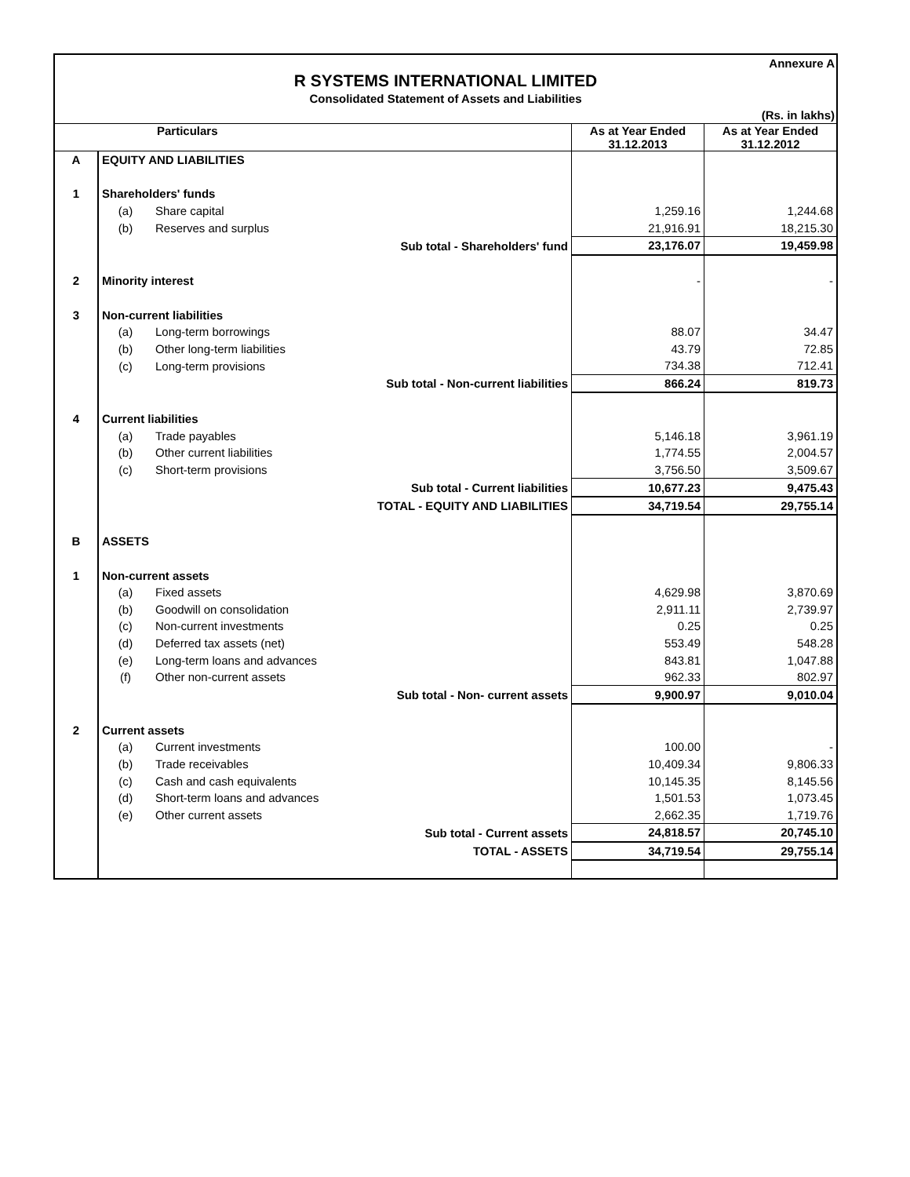Annexure A
R SYSTEMS INTERNATIONAL LIMITED
Consolidated Statement of Assets and Liabilities
(Rs. in lakhs)
| Particulars | | | As at Year Ended 31.12.2013 | As at Year Ended 31.12.2012 |
| --- | --- | --- | --- | --- |
| A | EQUITY AND LIABILITIES | | | |
| 1 | Shareholders' funds | | | |
| | (a) | Share capital | 1,259.16 | 1,244.68 |
| | (b) | Reserves and surplus | 21,916.91 | 18,215.30 |
| | Sub total - Shareholders' fund | | 23,176.07 | 19,459.98 |
| 2 | Minority interest | | - | - |
| 3 | Non-current liabilities | | | |
| | (a) | Long-term borrowings | 88.07 | 34.47 |
| | (b) | Other long-term liabilities | 43.79 | 72.85 |
| | (c) | Long-term provisions | 734.38 | 712.41 |
| | Sub total - Non-current liabilities | | 866.24 | 819.73 |
| 4 | Current liabilities | | | |
| | (a) | Trade payables | 5,146.18 | 3,961.19 |
| | (b) | Other current liabilities | 1,774.55 | 2,004.57 |
| | (c) | Short-term provisions | 3,756.50 | 3,509.67 |
| | Sub total - Current liabilities | | 10,677.23 | 9,475.43 |
| | TOTAL - EQUITY AND LIABILITIES | | 34,719.54 | 29,755.14 |
| B | ASSETS | | | |
| 1 | Non-current assets | | | |
| | (a) | Fixed assets | 4,629.98 | 3,870.69 |
| | (b) | Goodwill on consolidation | 2,911.11 | 2,739.97 |
| | (c) | Non-current investments | 0.25 | 0.25 |
| | (d) | Deferred tax assets (net) | 553.49 | 548.28 |
| | (e) | Long-term loans and advances | 843.81 | 1,047.88 |
| | (f) | Other non-current assets | 962.33 | 802.97 |
| | Sub total - Non- current assets | | 9,900.97 | 9,010.04 |
| 2 | Current assets | | | |
| | (a) | Current investments | 100.00 | - |
| | (b) | Trade receivables | 10,409.34 | 9,806.33 |
| | (c) | Cash and cash equivalents | 10,145.35 | 8,145.56 |
| | (d) | Short-term loans and advances | 1,501.53 | 1,073.45 |
| | (e) | Other current assets | 2,662.35 | 1,719.76 |
| | Sub total - Current assets | | 24,818.57 | 20,745.10 |
| | TOTAL - ASSETS | | 34,719.54 | 29,755.14 |